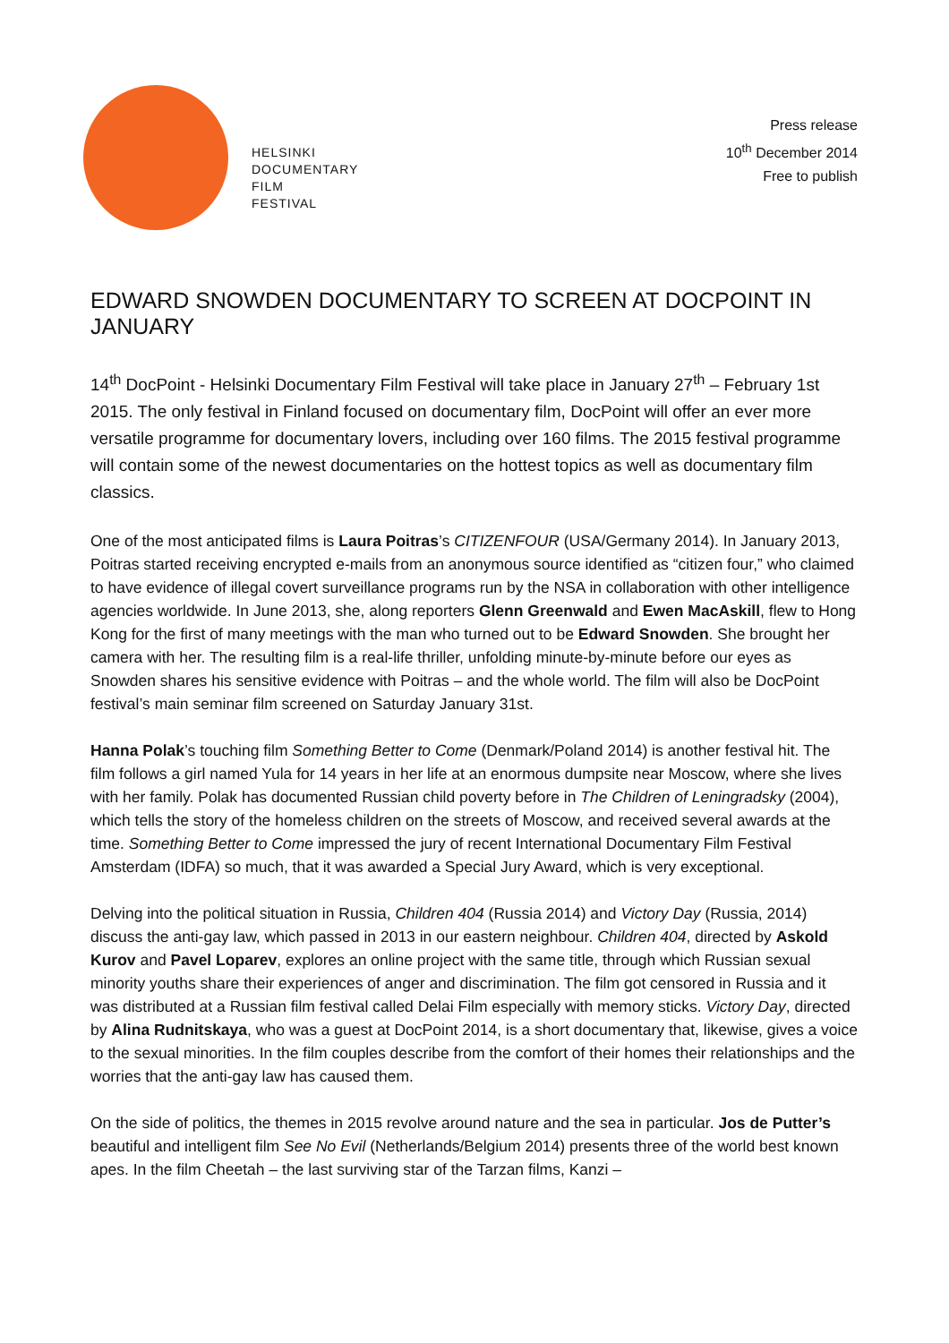HELSINKI
DOCUMENTARY
FILM
FESTIVAL
Press release
10<sup>th</sup> December 2014
Free to publish
EDWARD SNOWDEN DOCUMENTARY TO SCREEN AT DOCPOINT IN JANUARY
14<sup>th</sup> DocPoint - Helsinki Documentary Film Festival will take place in January 27<sup>th</sup> – February 1st 2015. The only festival in Finland focused on documentary film, DocPoint will offer an ever more versatile programme for documentary lovers, including over 160 films. The 2015 festival programme will contain some of the newest documentaries on the hottest topics as well as documentary film classics.
One of the most anticipated films is Laura Poitras’s CITIZENFOUR (USA/Germany 2014). In January 2013, Poitras started receiving encrypted e-mails from an anonymous source identified as “citizen four,” who claimed to have evidence of illegal covert surveillance programs run by the NSA in collaboration with other intelligence agencies worldwide. In June 2013, she, along reporters Glenn Greenwald and Ewen MacAskill, flew to Hong Kong for the first of many meetings with the man who turned out to be Edward Snowden. She brought her camera with her. The resulting film is a real-life thriller, unfolding minute-by-minute before our eyes as Snowden shares his sensitive evidence with Poitras – and the whole world. The film will also be DocPoint festival’s main seminar film screened on Saturday January 31st.
Hanna Polak’s touching film Something Better to Come (Denmark/Poland 2014) is another festival hit. The film follows a girl named Yula for 14 years in her life at an enormous dumpsite near Moscow, where she lives with her family. Polak has documented Russian child poverty before in The Children of Leningradsky (2004), which tells the story of the homeless children on the streets of Moscow, and received several awards at the time. Something Better to Come impressed the jury of recent International Documentary Film Festival Amsterdam (IDFA) so much, that it was awarded a Special Jury Award, which is very exceptional.
Delving into the political situation in Russia, Children 404 (Russia 2014) and Victory Day (Russia, 2014) discuss the anti-gay law, which passed in 2013 in our eastern neighbour. Children 404, directed by Askold Kurov and Pavel Loparev, explores an online project with the same title, through which Russian sexual minority youths share their experiences of anger and discrimination. The film got censored in Russia and it was distributed at a Russian film festival called Delai Film especially with memory sticks. Victory Day, directed by Alina Rudnitskaya, who was a guest at DocPoint 2014, is a short documentary that, likewise, gives a voice to the sexual minorities. In the film couples describe from the comfort of their homes their relationships and the worries that the anti-gay law has caused them.
On the side of politics, the themes in 2015 revolve around nature and the sea in particular. Jos de Putter’s beautiful and intelligent film See No Evil (Netherlands/Belgium 2014) presents three of the world best known apes. In the film Cheetah – the last surviving star of the Tarzan films, Kanzi –